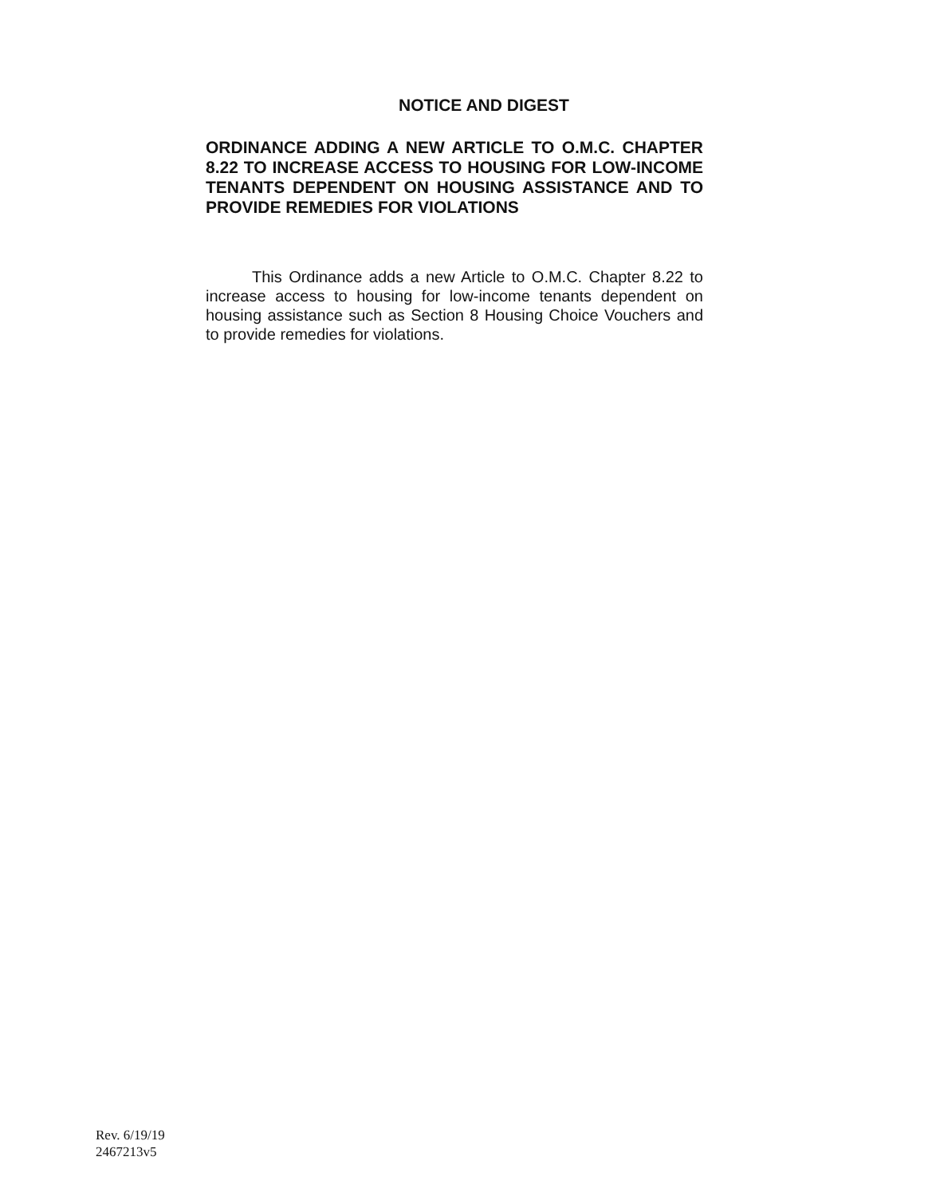NOTICE AND DIGEST
ORDINANCE ADDING A NEW ARTICLE TO O.M.C. CHAPTER 8.22 TO INCREASE ACCESS TO HOUSING FOR LOW-INCOME TENANTS DEPENDENT ON HOUSING ASSISTANCE AND TO PROVIDE REMEDIES FOR VIOLATIONS
This Ordinance adds a new Article to O.M.C. Chapter 8.22 to increase access to housing for low-income tenants dependent on housing assistance such as Section 8 Housing Choice Vouchers and to provide remedies for violations.
Rev. 6/19/19
2467213v5